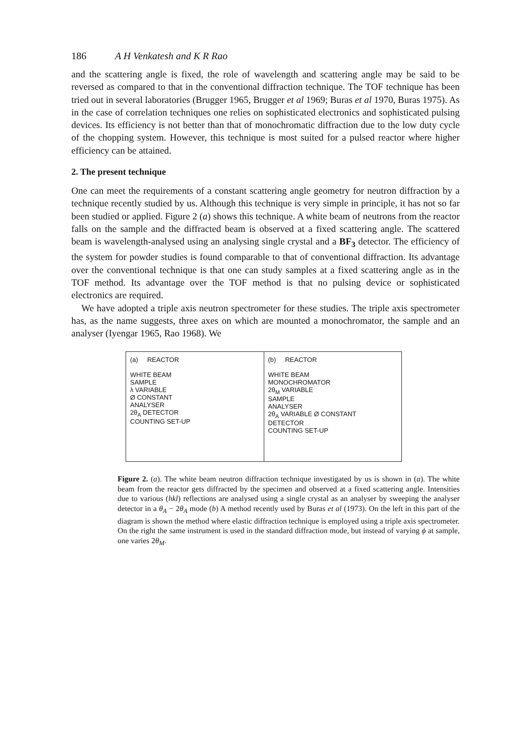186 A H Venkatesh and K R Rao
and the scattering angle is fixed, the role of wavelength and scattering angle may be said to be reversed as compared to that in the conventional diffraction technique. The TOF technique has been tried out in several laboratories (Brugger 1965, Brugger et al 1969; Buras et al 1970, Buras 1975). As in the case of correlation techniques one relies on sophisticated electronics and sophisticated pulsing devices. Its efficiency is not better than that of monochromatic diffraction due to the low duty cycle of the chopping system. However, this technique is most suited for a pulsed reactor where higher efficiency can be attained.
2. The present technique
One can meet the requirements of a constant scattering angle geometry for neutron diffraction by a technique recently studied by us. Although this technique is very simple in principle, it has not so far been studied or applied. Figure 2 (a) shows this technique. A white beam of neutrons from the reactor falls on the sample and the diffracted beam is observed at a fixed scattering angle. The scattered beam is wavelength-analysed using an analysing single crystal and a BF<sub>3</sub> detector. The efficiency of the system for powder studies is found comparable to that of conventional diffraction. Its advantage over the conventional technique is that one can study samples at a fixed scattering angle as in the TOF method. Its advantage over the TOF method is that no pulsing device or sophisticated electronics are required.
We have adopted a triple axis neutron spectrometer for these studies. The triple axis spectrometer has, as the name suggests, three axes on which are mounted a monochromator, the sample and an analyser (Iyengar 1965, Rao 1968). We
(a) REACTOR
WHITE BEAM
SAMPLE
λ VARIABLE
Ø CONSTANT
ANALYSER
2θ<sub>A</sub> DETECTOR
COUNTING SET-UP
(b) REACTOR
WHITE BEAM
MONOCHROMATOR
2θ<sub>M</sub> VARIABLE
SAMPLE
ANALYSER
2θ<sub>A</sub> VARIABLE Ø CONSTANT
DETECTOR
COUNTING SET-UP
Figure 2. (a). The white beam neutron diffraction technique investigated by us is shown in (a). The white beam from the reactor gets diffracted by the specimen and observed at a fixed scattering angle. Intensities due to various (hkl) reflections are analysed using a single crystal as an analyser by sweeping the analyser detector in a θ<sub>A</sub> − 2θ<sub>A</sub> mode (b) A method recently used by Buras et al (1973). On the left in this part of the diagram is shown the method where elastic diffraction technique is employed using a triple axis spectrometer. On the right the same instrument is used in the standard diffraction mode, but instead of varying ϕ at sample, one varies 2θ<sub>M</sub>.